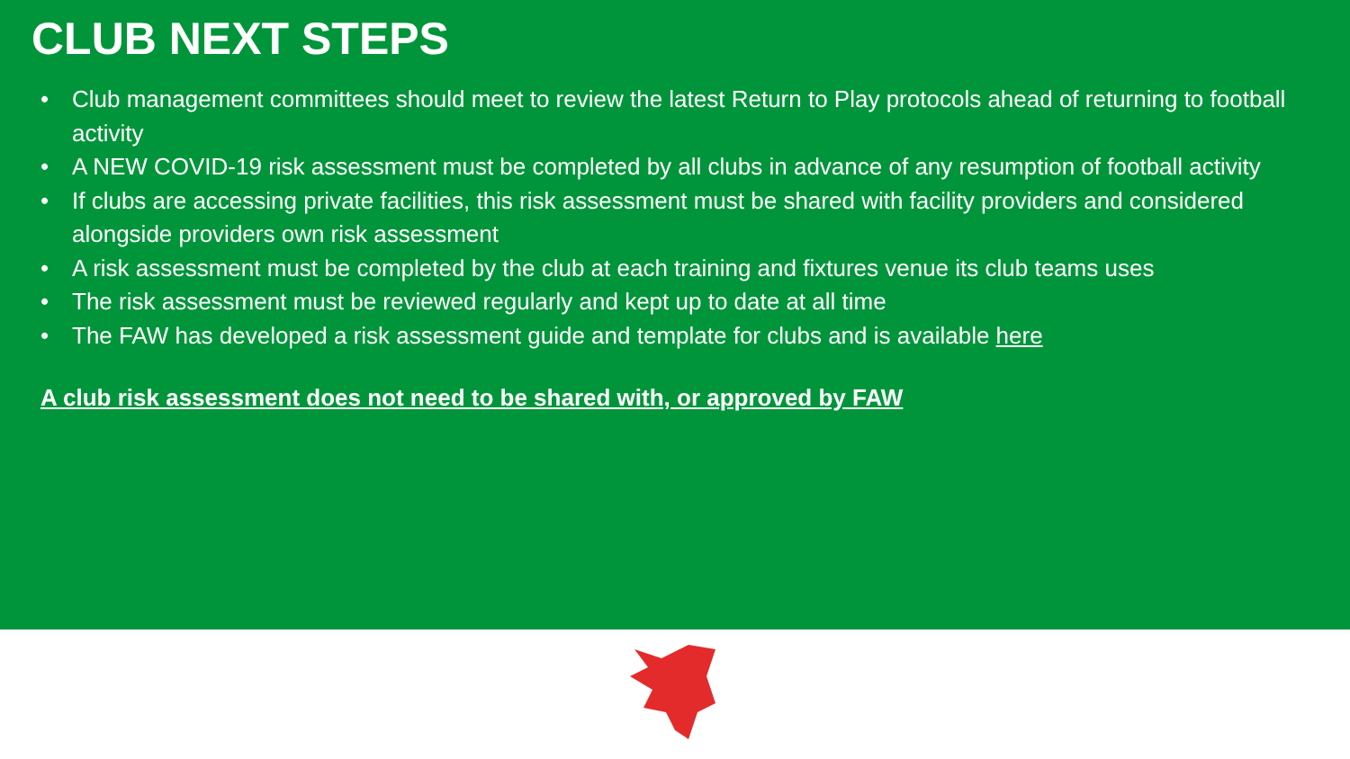CLUB NEXT STEPS
• Club management committees should meet to review the latest Return to Play protocols ahead of returning to football activity
• A NEW COVID-19 risk assessment must be completed by all clubs in advance of any resumption of football activity
• If clubs are accessing private facilities, this risk assessment must be shared with facility providers and considered alongside providers own risk assessment
• A risk assessment must be completed by the club at each training and fixtures venue its club teams uses
• The risk assessment must be reviewed regularly and kept up to date at all time
• The FAW has developed a risk assessment guide and template for clubs and is available here
A club risk assessment does not need to be shared with, or approved by FAW